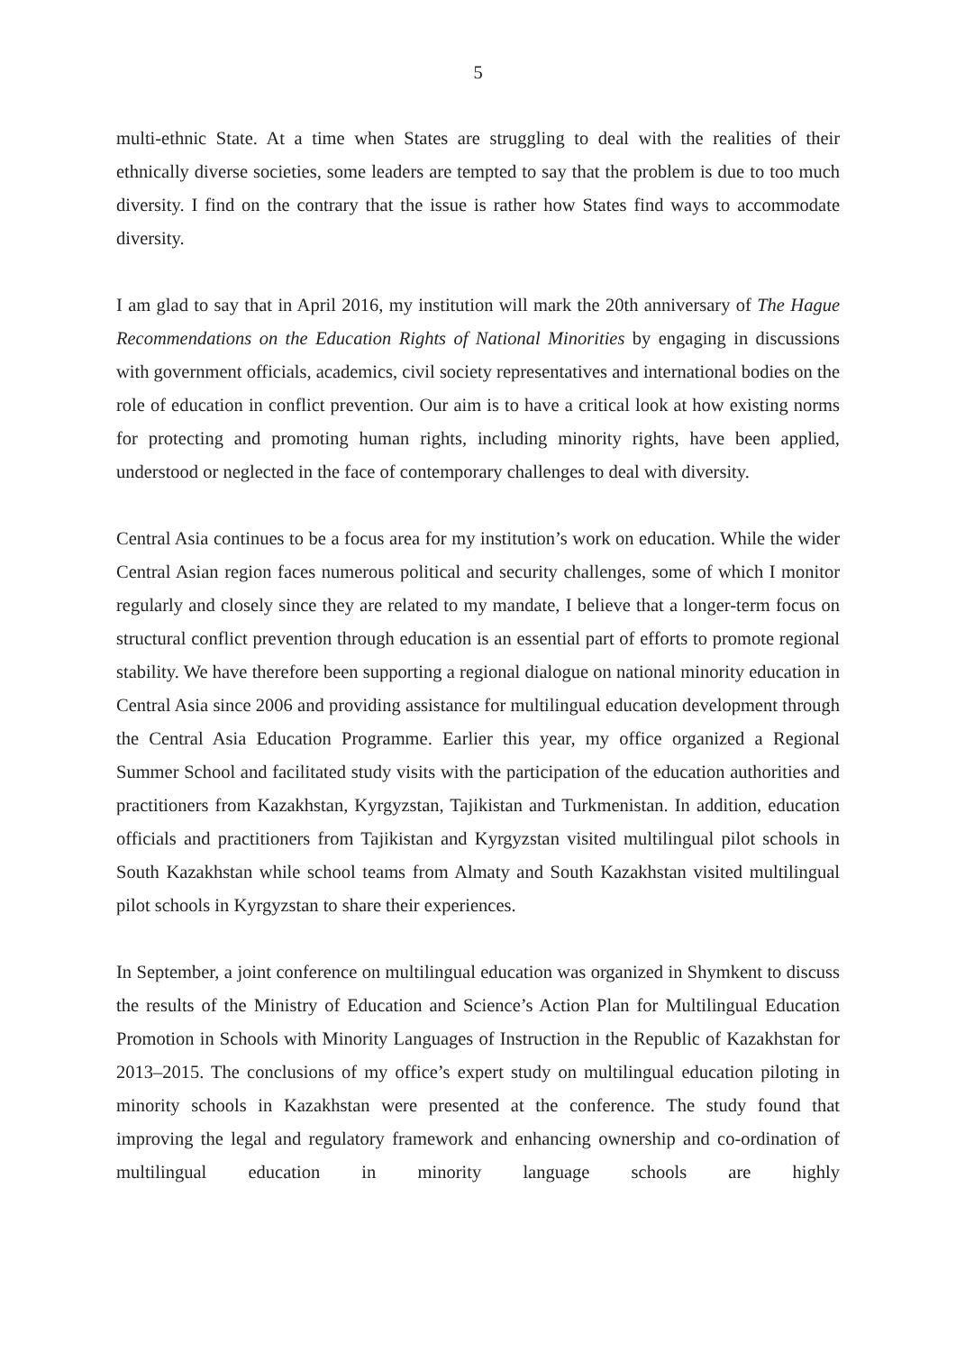5
multi-ethnic State. At a time when States are struggling to deal with the realities of their ethnically diverse societies, some leaders are tempted to say that the problem is due to too much diversity. I find on the contrary that the issue is rather how States find ways to accommodate diversity.
I am glad to say that in April 2016, my institution will mark the 20th anniversary of The Hague Recommendations on the Education Rights of National Minorities by engaging in discussions with government officials, academics, civil society representatives and international bodies on the role of education in conflict prevention. Our aim is to have a critical look at how existing norms for protecting and promoting human rights, including minority rights, have been applied, understood or neglected in the face of contemporary challenges to deal with diversity.
Central Asia continues to be a focus area for my institution’s work on education. While the wider Central Asian region faces numerous political and security challenges, some of which I monitor regularly and closely since they are related to my mandate, I believe that a longer-term focus on structural conflict prevention through education is an essential part of efforts to promote regional stability. We have therefore been supporting a regional dialogue on national minority education in Central Asia since 2006 and providing assistance for multilingual education development through the Central Asia Education Programme. Earlier this year, my office organized a Regional Summer School and facilitated study visits with the participation of the education authorities and practitioners from Kazakhstan, Kyrgyzstan, Tajikistan and Turkmenistan. In addition, education officials and practitioners from Tajikistan and Kyrgyzstan visited multilingual pilot schools in South Kazakhstan while school teams from Almaty and South Kazakhstan visited multilingual pilot schools in Kyrgyzstan to share their experiences.
In September, a joint conference on multilingual education was organized in Shymkent to discuss the results of the Ministry of Education and Science’s Action Plan for Multilingual Education Promotion in Schools with Minority Languages of Instruction in the Republic of Kazakhstan for 2013–2015. The conclusions of my office’s expert study on multilingual education piloting in minority schools in Kazakhstan were presented at the conference. The study found that improving the legal and regulatory framework and enhancing ownership and co-ordination of multilingual education in minority language schools are highly